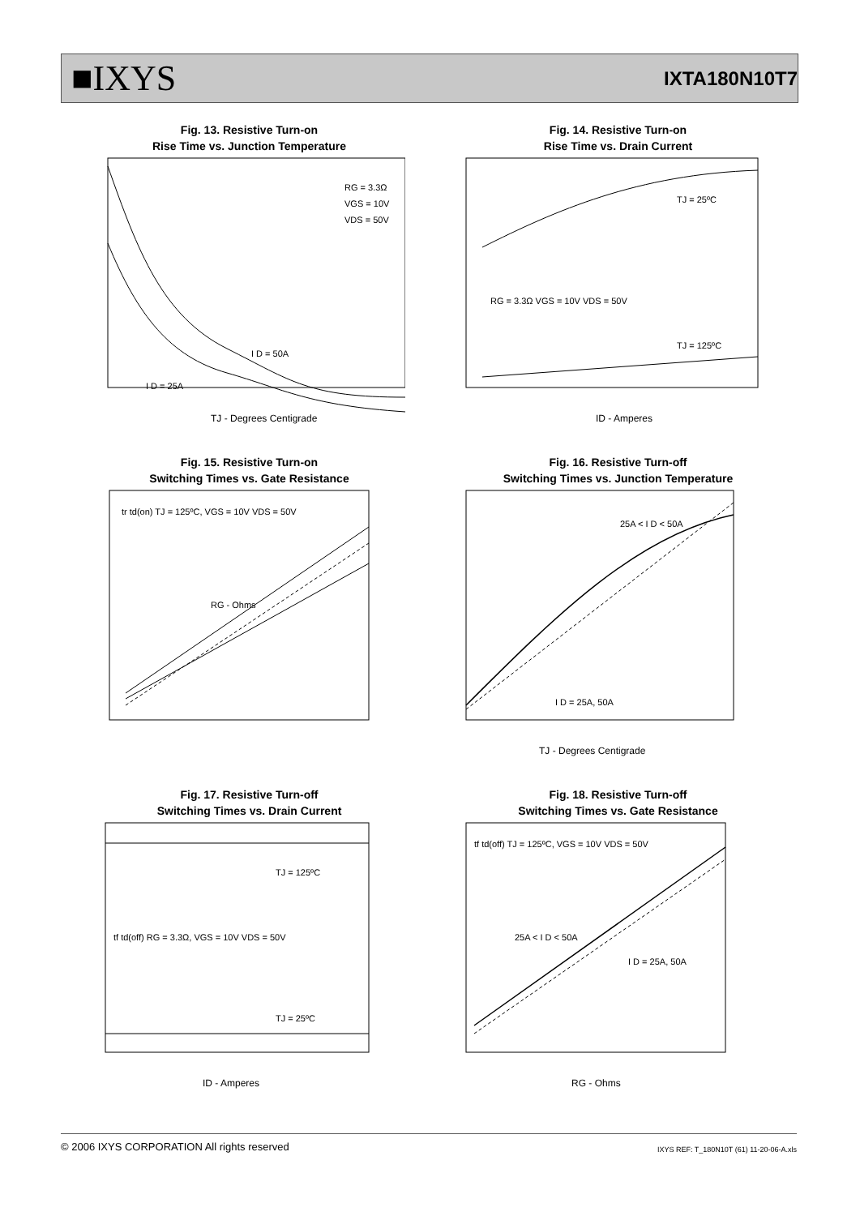■IXYS IXTA180N10T7
Fig. 13. Resistive Turn-on
Rise Time vs. Junction Temperature
I D = 50A
I D = 25A
RG = 3.3Ω
VGS = 10V
VDS = 50V
TJ - Degrees Centigrade
Fig. 14. Resistive Turn-on
Rise Time vs. Drain Current
TJ = 25ºC
TJ = 125ºC
RG = 3.3Ω VGS = 10V VDS = 50V
ID - Amperes
Fig. 15. Resistive Turn-on
Switching Times vs. Gate Resistance
tr td(on) TJ = 125ºC, VGS = 10V VDS = 50V
RG - Ohms
Fig. 16. Resistive Turn-off
Switching Times vs. Junction Temperature
25A < I D < 50A
I D = 25A, 50A
TJ - Degrees Centigrade
Fig. 17. Resistive Turn-off
Switching Times vs. Drain Current
TJ = 125ºC
TJ = 25ºC
tf td(off) RG = 3.3Ω, VGS = 10V VDS = 50V
ID - Amperes
Fig. 18. Resistive Turn-off
Switching Times vs. Gate Resistance
tf td(off) TJ = 125ºC, VGS = 10V VDS = 50V
25A < I D < 50A
I D = 25A, 50A
RG - Ohms
© 2006 IXYS CORPORATION All rights reserved IXYS REF: T_180N10T (61) 11-20-06-A.xls